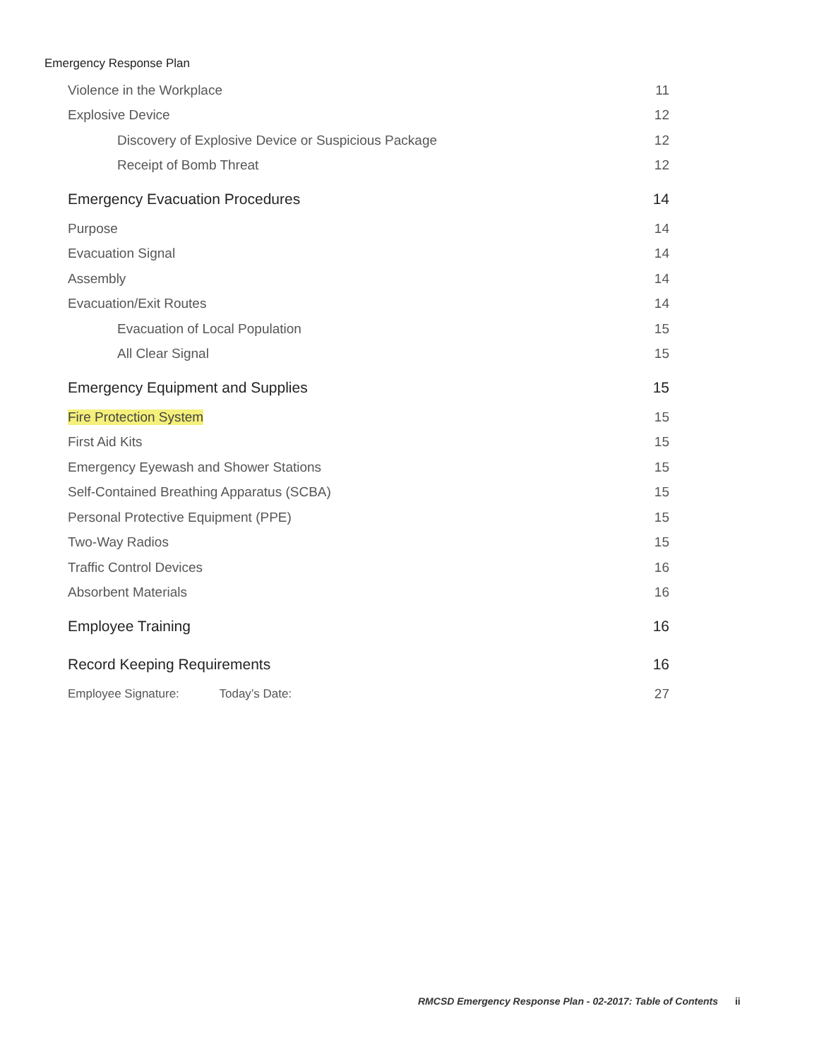Emergency Response Plan
Violence in the Workplace 11
Explosive Device 12
Discovery of Explosive Device or Suspicious Package 12
Receipt of Bomb Threat 12
Emergency Evacuation Procedures 14
Purpose 14
Evacuation Signal 14
Assembly 14
Evacuation/Exit Routes 14
Evacuation of Local Population 15
All Clear Signal 15
Emergency Equipment and Supplies 15
Fire Protection System 15
First Aid Kits 15
Emergency Eyewash and Shower Stations 15
Self-Contained Breathing Apparatus (SCBA) 15
Personal Protective Equipment (PPE) 15
Two-Way Radios 15
Traffic Control Devices 16
Absorbent Materials 16
Employee Training 16
Record Keeping Requirements 16
Employee Signature: Today’s Date: 27
RMCSD Emergency Response Plan - 02-2017: Table of Contents ii